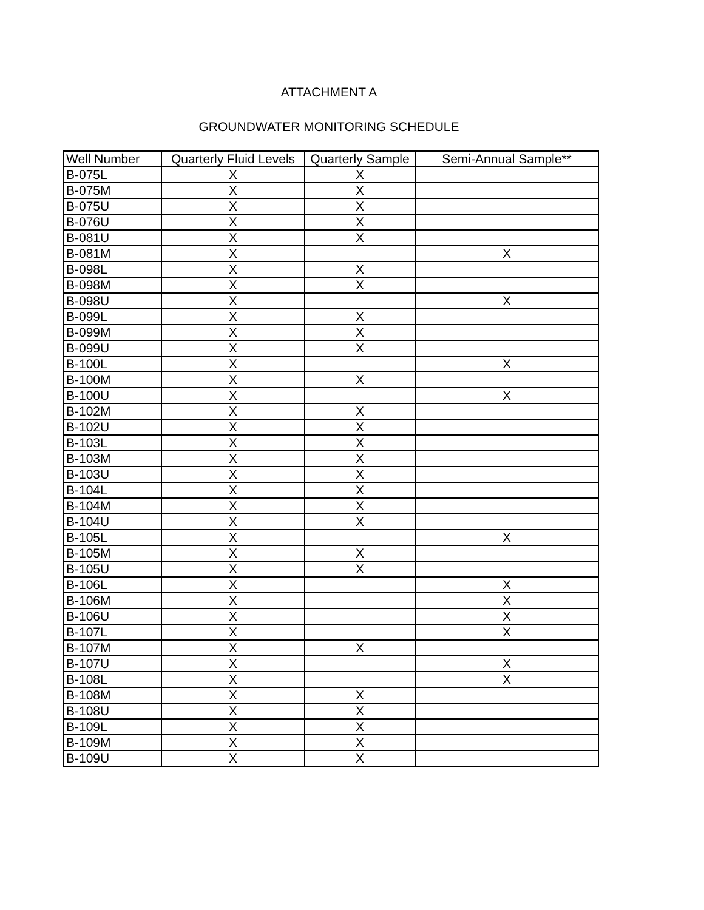ATTACHMENT A
GROUNDWATER MONITORING SCHEDULE
| Well Number | Quarterly Fluid Levels | Quarterly Sample | Semi-Annual Sample** |
| --- | --- | --- | --- |
| B-075L | X | X | |
| B-075M | X | X | |
| B-075U | X | X | |
| B-076U | X | X | |
| B-081U | X | X | |
| B-081M | X | | X |
| B-098L | X | X | |
| B-098M | X | X | |
| B-098U | X | | X |
| B-099L | X | X | |
| B-099M | X | X | |
| B-099U | X | X | |
| B-100L | X | | X |
| B-100M | X | X | |
| B-100U | X | | X |
| B-102M | X | X | |
| B-102U | X | X | |
| B-103L | X | X | |
| B-103M | X | X | |
| B-103U | X | X | |
| B-104L | X | X | |
| B-104M | X | X | |
| B-104U | X | X | |
| B-105L | X | | X |
| B-105M | X | X | |
| B-105U | X | X | |
| B-106L | X | | X |
| B-106M | X | | X |
| B-106U | X | | X |
| B-107L | X | | X |
| B-107M | X | X | |
| B-107U | X | | X |
| B-108L | X | | X |
| B-108M | X | X | |
| B-108U | X | X | |
| B-109L | X | X | |
| B-109M | X | X | |
| B-109U | X | X | |